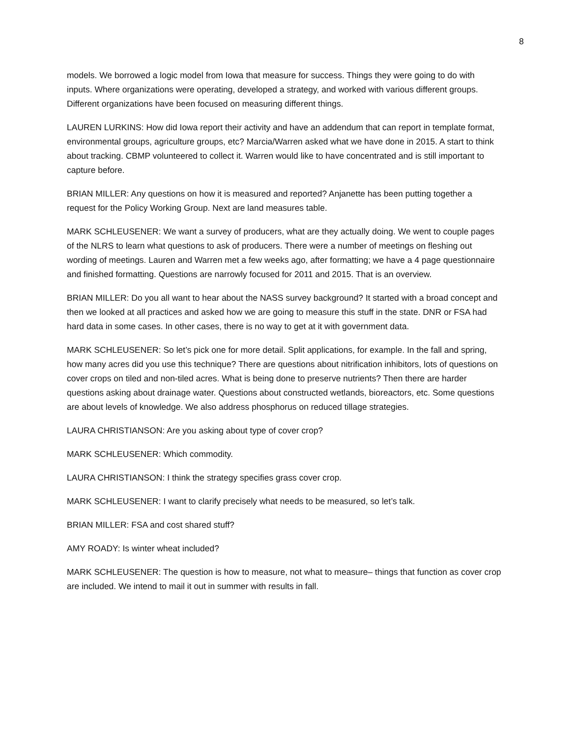8
models. We borrowed a logic model from Iowa that measure for success. Things they were going to do with inputs. Where organizations were operating, developed a strategy, and worked with various different groups. Different organizations have been focused on measuring different things.
LAUREN LURKINS: How did Iowa report their activity and have an addendum that can report in template format, environmental groups, agriculture groups, etc? Marcia/Warren asked what we have done in 2015. A start to think about tracking. CBMP volunteered to collect it. Warren would like to have concentrated and is still important to capture before.
BRIAN MILLER: Any questions on how it is measured and reported? Anjanette has been putting together a request for the Policy Working Group. Next are land measures table.
MARK SCHLEUSENER: We want a survey of producers, what are they actually doing. We went to couple pages of the NLRS to learn what questions to ask of producers. There were a number of meetings on fleshing out wording of meetings. Lauren and Warren met a few weeks ago, after formatting; we have a 4 page questionnaire and finished formatting. Questions are narrowly focused for 2011 and 2015. That is an overview.
BRIAN MILLER: Do you all want to hear about the NASS survey background? It started with a broad concept and then we looked at all practices and asked how we are going to measure this stuff in the state. DNR or FSA had hard data in some cases. In other cases, there is no way to get at it with government data.
MARK SCHLEUSENER: So let’s pick one for more detail. Split applications, for example. In the fall and spring, how many acres did you use this technique? There are questions about nitrification inhibitors, lots of questions on cover crops on tiled and non-tiled acres. What is being done to preserve nutrients? Then there are harder questions asking about drainage water. Questions about constructed wetlands, bioreactors, etc. Some questions are about levels of knowledge. We also address phosphorus on reduced tillage strategies.
LAURA CHRISTIANSON: Are you asking about type of cover crop?
MARK SCHLEUSENER: Which commodity.
LAURA CHRISTIANSON: I think the strategy specifies grass cover crop.
MARK SCHLEUSENER: I want to clarify precisely what needs to be measured, so let’s talk.
BRIAN MILLER: FSA and cost shared stuff?
AMY ROADY: Is winter wheat included?
MARK SCHLEUSENER: The question is how to measure, not what to measure– things that function as cover crop are included. We intend to mail it out in summer with results in fall.